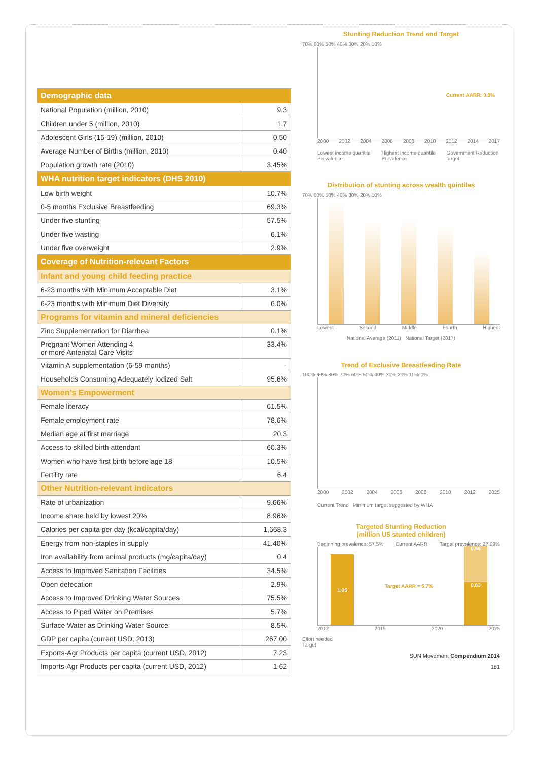| Demographic data | |
| --- | --- |
| National Population (million, 2010) | 9.3 |
| Children under 5 (million, 2010) | 1.7 |
| Adolescent Girls (15-19) (million, 2010) | 0.50 |
| Average Number of Births (million, 2010) | 0.40 |
| Population growth rate (2010) | 3.45% |
| WHA nutrition target indicators (DHS 2010) | |
| Low birth weight | 10.7% |
| 0-5 months Exclusive Breastfeeding | 69.3% |
| Under five stunting | 57.5% |
| Under five wasting | 6.1% |
| Under five overweight | 2.9% |
| Coverage of Nutrition-relevant Factors | |
| Infant and young child feeding practice | |
| 6-23 months with Minimum Acceptable Diet | 3.1% |
| 6-23 months with Minimum Diet Diversity | 6.0% |
| Programs for vitamin and mineral deficiencies | |
| Zinc Supplementation for Diarrhea | 0.1% |
| Pregnant Women Attending 4 or more Antenatal Care Visits | 33.4% |
| Vitamin A supplementation (6-59 months) | - |
| Households Consuming Adequately Iodized Salt | 95.6% |
| Women’s Empowerment | |
| Female literacy | 61.5% |
| Female employment rate | 78.6% |
| Median age at first marriage | 20.3 |
| Access to skilled birth attendant | 60.3% |
| Women who have first birth before age 18 | 10.5% |
| Fertility rate | 6.4 |
| Other Nutrition-relevant indicators | |
| Rate of urbanization | 9.66% |
| Income share held by lowest 20% | 8.96% |
| Calories per capita per day (kcal/capita/day) | 1,668.3 |
| Energy from non-staples in supply | 41.40% |
| Iron availability from animal products (mg/capita/day) | 0.4 |
| Access to Improved Sanitation Facilities | 34.5% |
| Open defecation | 2.9% |
| Access to Improved Drinking Water Sources | 75.5% |
| Access to Piped Water on Premises | 5.7% |
| Surface Water as Drinking Water Source | 8.5% |
| GDP per capita (current USD, 2013) | 267.00 |
| Exports-Agr Products per capita (current USD, 2012) | 7.23 |
| Imports-Agr Products per capita (current USD, 2012) | 1.62 |
Stunting Reduction Trend and Target
70% 60% 50% 40% 30% 20% 10%
Current AARR: 0.9%
2000 2002 2004 2006 2008 2010 2012 2014 2017
Lowest income quantile Prevalence Highest income quantile Prevalence Government Reduction target
Distribution of stunting across wealth quintiles
70% 60% 50% 40% 30% 20% 10%
Lowest Second Middle Fourth Highest
National Average (2011) National Target (2017)
Trend of Exclusive Breastfeeding Rate
100% 90% 80% 70% 60% 50% 40% 30% 20% 10% 0%
2000 2002 2004 2006 2008 2010 2012 2025
Current Trend Minimum target suggested by WHA
Targeted Stunting Reduction
(million U5 stunted children)
Beginning prevalence: 57.5% Current AARR Target prevalence: 27.09%
1,05
Target AARR = 5.7%
0,56
0,63
2012 2015 2020 2025
Effort needed
Target
SUN Movement Compendium 2014
181